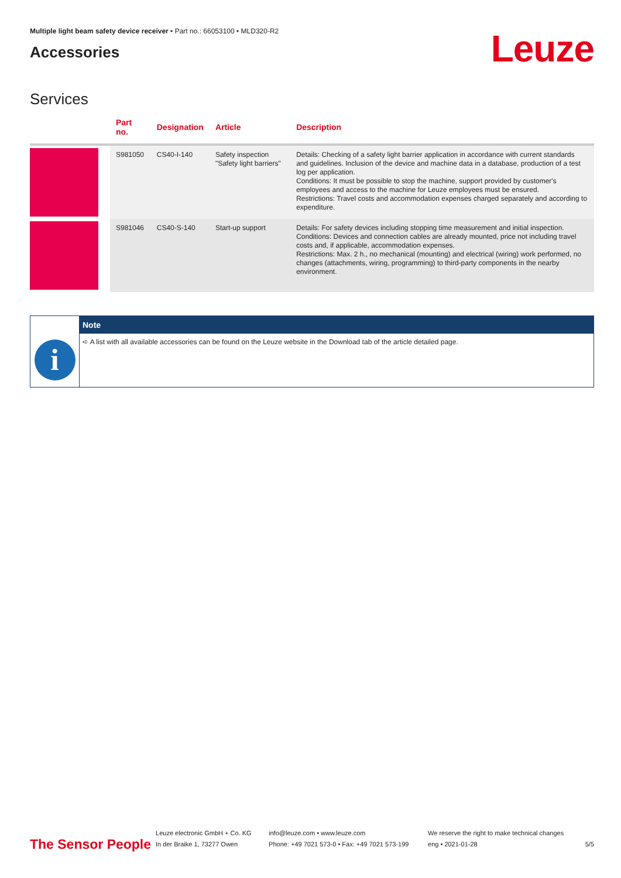Multiple light beam safety device receiver • Part no.: 66053100 • MLD320-R2
Accessories
Leuze
Services
| | Part no. | Designation | Article | Description |
| --- | --- | --- | --- | --- |
| | S981050 | CS40-I-140 | Safety inspection "Safety light barriers" | Details: Checking of a safety light barrier application in accordance with current standards and guidelines. Inclusion of the device and machine data in a database, production of a test log per application. Conditions: It must be possible to stop the machine, support provided by customer's employees and access to the machine for Leuze employees must be ensured. Restrictions: Travel costs and accommodation expenses charged separately and according to expenditure. |
| | S981046 | CS40-S-140 | Start-up support | Details: For safety devices including stopping time measurement and initial inspection. Conditions: Devices and connection cables are already mounted, price not including travel costs and, if applicable, accommodation expenses. Restrictions: Max. 2 h., no mechanical (mounting) and electrical (wiring) work performed, no changes (attachments, wiring, programming) to third-party components in the nearby environment. |
i
Note
➪ A list with all available accessories can be found on the Leuze website in the Download tab of the article detailed page.
The Sensor People
Leuze electronic GmbH + Co. KG
In der Braike 1, 73277 Owen
info@leuze.com • www.leuze.com
Phone: +49 7021 573-0 • Fax: +49 7021 573-199
We reserve the right to make technical changes
eng • 2021-01-28
5/5